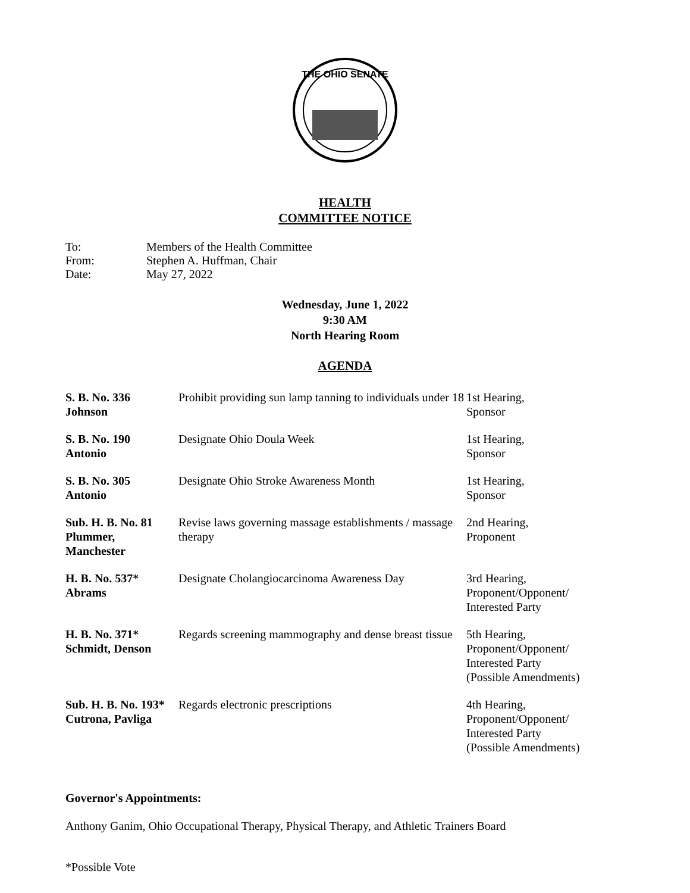THE OHIO SENATE
HEALTH
COMMITTEE NOTICE
To: Members of the Health Committee
From: Stephen A. Huffman, Chair
Date: May 27, 2022
Wednesday, June 1, 2022
9:30 AM
North Hearing Room
AGENDA
| S. B. No. 336 Johnson | Prohibit providing sun lamp tanning to individuals under 18 | 1st Hearing, Sponsor |
| S. B. No. 190 Antonio | Designate Ohio Doula Week | 1st Hearing, Sponsor |
| S. B. No. 305 Antonio | Designate Ohio Stroke Awareness Month | 1st Hearing, Sponsor |
| Sub. H. B. No. 81 Plummer, Manchester | Revise laws governing massage establishments / massage therapy | 2nd Hearing, Proponent |
| H. B. No. 537* Abrams | Designate Cholangiocarcinoma Awareness Day | 3rd Hearing, Proponent/Opponent/ Interested Party |
| H. B. No. 371* Schmidt, Denson | Regards screening mammography and dense breast tissue | 5th Hearing, Proponent/Opponent/ Interested Party (Possible Amendments) |
| Sub. H. B. No. 193* Cutrona, Pavliga | Regards electronic prescriptions | 4th Hearing, Proponent/Opponent/ Interested Party (Possible Amendments) |
Governor's Appointments:
Anthony Ganim, Ohio Occupational Therapy, Physical Therapy, and Athletic Trainers Board
*Possible Vote